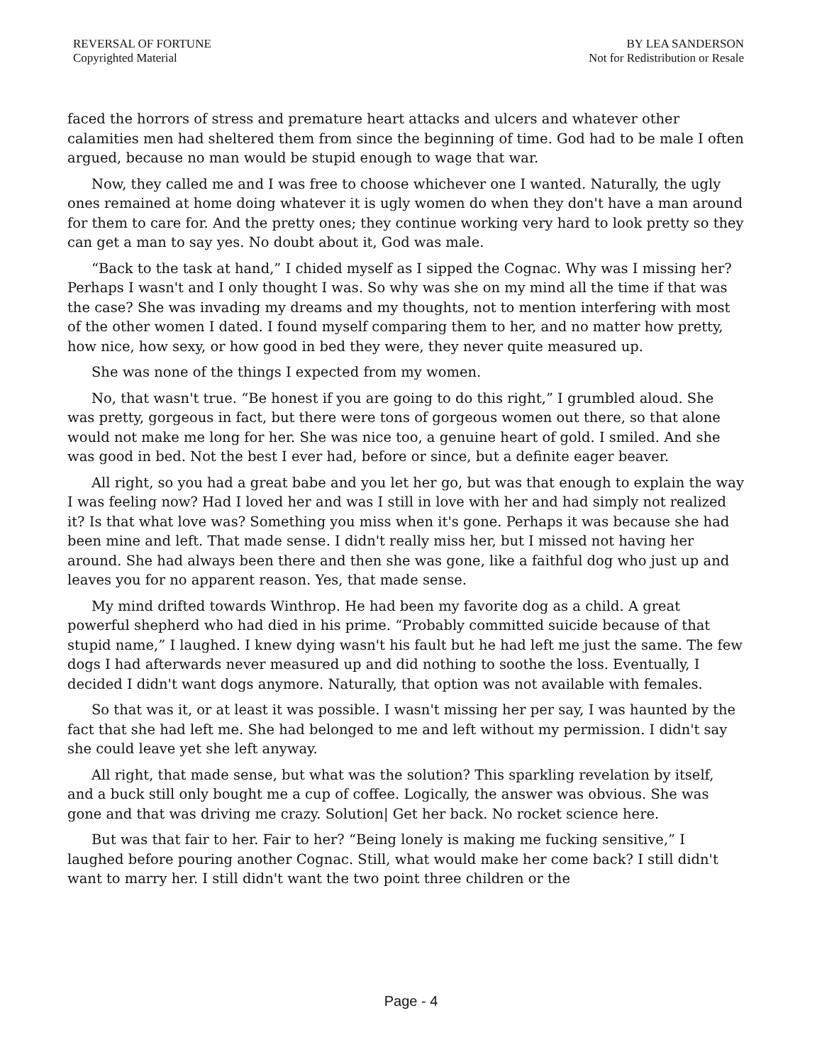REVERSAL OF FORTUNE
Copyrighted Material
BY LEA SANDERSON
Not for Redistribution or Resale
faced the horrors of stress and premature heart attacks and ulcers and whatever other calamities men had sheltered them from since the beginning of time. God had to be male I often argued, because no man would be stupid enough to wage that war.
Now, they called me and I was free to choose whichever one I wanted. Naturally, the ugly ones remained at home doing whatever it is ugly women do when they don't have a man around for them to care for. And the pretty ones; they continue working very hard to look pretty so they can get a man to say yes. No doubt about it, God was male.
“Back to the task at hand,” I chided myself as I sipped the Cognac. Why was I missing her? Perhaps I wasn't and I only thought I was. So why was she on my mind all the time if that was the case? She was invading my dreams and my thoughts, not to mention interfering with most of the other women I dated. I found myself comparing them to her, and no matter how pretty, how nice, how sexy, or how good in bed they were, they never quite measured up.
She was none of the things I expected from my women.
No, that wasn't true. “Be honest if you are going to do this right,” I grumbled aloud. She was pretty, gorgeous in fact, but there were tons of gorgeous women out there, so that alone would not make me long for her. She was nice too, a genuine heart of gold. I smiled. And she was good in bed. Not the best I ever had, before or since, but a definite eager beaver.
All right, so you had a great babe and you let her go, but was that enough to explain the way I was feeling now? Had I loved her and was I still in love with her and had simply not realized it? Is that what love was? Something you miss when it's gone. Perhaps it was because she had been mine and left. That made sense. I didn't really miss her, but I missed not having her around. She had always been there and then she was gone, like a faithful dog who just up and leaves you for no apparent reason. Yes, that made sense.
My mind drifted towards Winthrop. He had been my favorite dog as a child. A great powerful shepherd who had died in his prime. “Probably committed suicide because of that stupid name,” I laughed. I knew dying wasn't his fault but he had left me just the same. The few dogs I had afterwards never measured up and did nothing to soothe the loss. Eventually, I decided I didn't want dogs anymore. Naturally, that option was not available with females.
So that was it, or at least it was possible. I wasn't missing her per say, I was haunted by the fact that she had left me. She had belonged to me and left without my permission. I didn't say she could leave yet she left anyway.
All right, that made sense, but what was the solution? This sparkling revelation by itself, and a buck still only bought me a cup of coffee. Logically, the answer was obvious. She was gone and that was driving me crazy. Solution| Get her back. No rocket science here.
But was that fair to her. Fair to her? “Being lonely is making me fucking sensitive,” I laughed before pouring another Cognac. Still, what would make her come back? I still didn't want to marry her. I still didn't want the two point three children or the
Page - 4